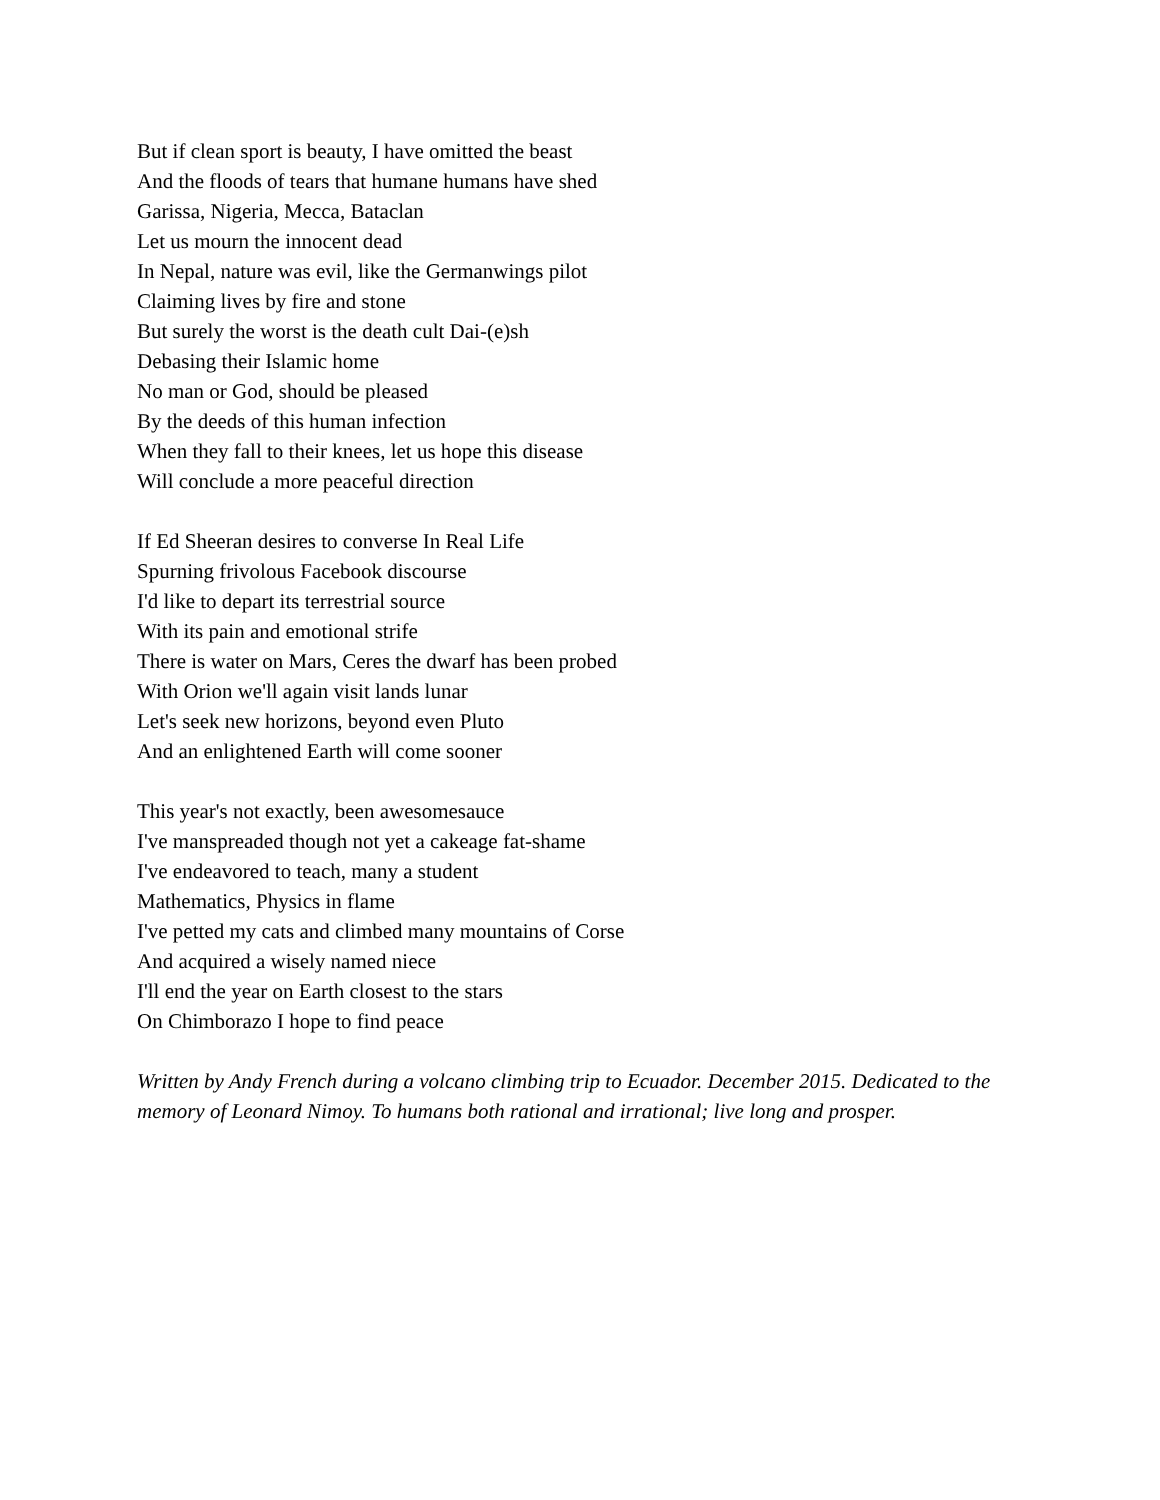But if clean sport is beauty, I have omitted the beast
And the floods of tears that humane humans have shed
Garissa, Nigeria, Mecca, Bataclan
Let us mourn the innocent dead
In Nepal, nature was evil, like the Germanwings pilot
Claiming lives by fire and stone
But surely the worst is the death cult Dai-(e)sh
Debasing their Islamic home
No man or God, should be pleased
By the deeds of this human infection
When they fall to their knees, let us hope this disease
Will conclude a more peaceful direction
If Ed Sheeran desires to converse In Real Life
Spurning frivolous Facebook discourse
I'd like to depart its terrestrial source
With its pain and emotional strife
There is water on Mars, Ceres the dwarf has been probed
With Orion we'll again visit lands lunar
Let's seek new horizons, beyond even Pluto
And an enlightened Earth will come sooner
This year's not exactly, been awesomesauce
I've manspreaded though not yet a cakeage fat-shame
I've endeavored to teach, many a student
Mathematics, Physics in flame
I've petted my cats and climbed many mountains of Corse
And acquired a wisely named niece
I'll end the year on Earth closest to the stars
On Chimborazo I hope to find peace
Written by Andy French during a volcano climbing trip to Ecuador. December 2015. Dedicated to the memory of Leonard Nimoy. To humans both rational and irrational; live long and prosper.